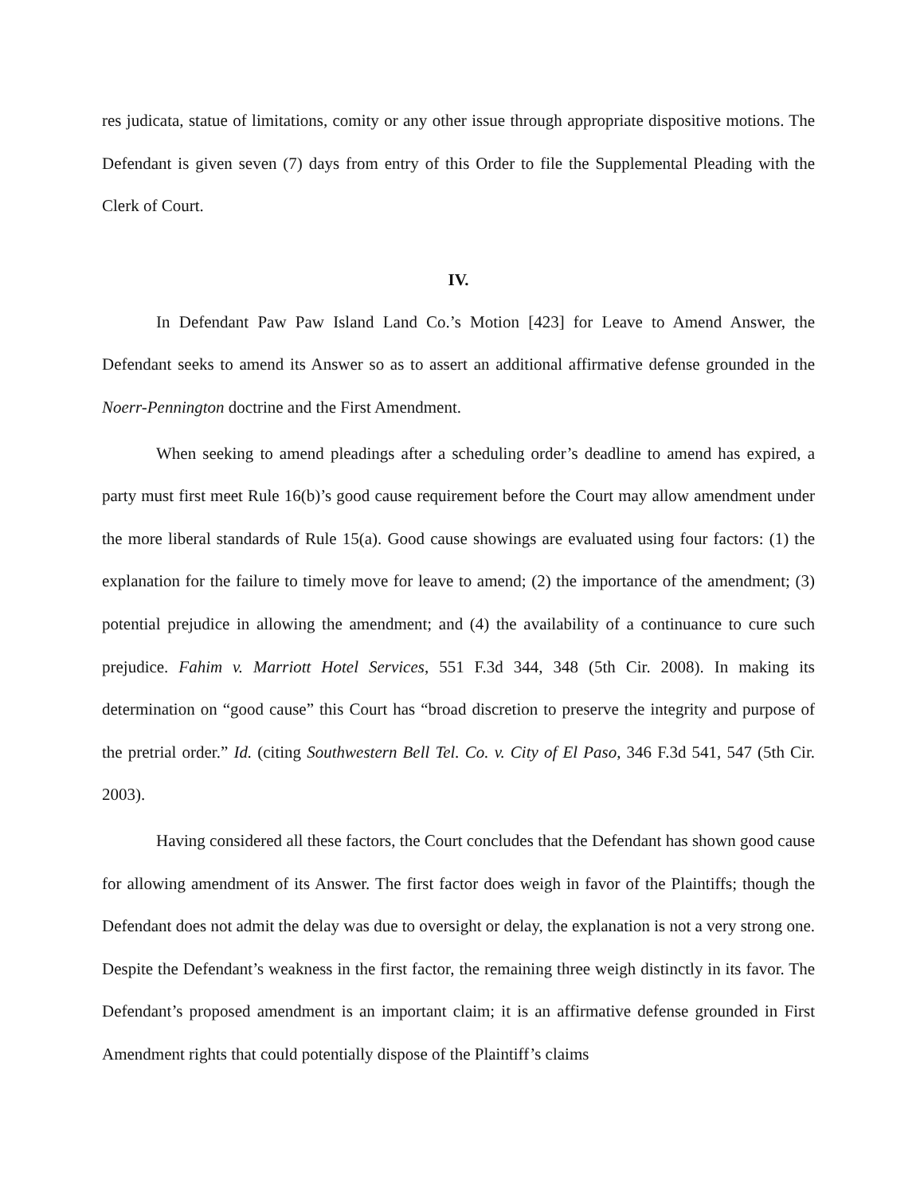res judicata, statue of limitations, comity or any other issue through appropriate dispositive motions. The Defendant is given seven (7) days from entry of this Order to file the Supplemental Pleading with the Clerk of Court.
IV.
In Defendant Paw Paw Island Land Co.’s Motion [423] for Leave to Amend Answer, the Defendant seeks to amend its Answer so as to assert an additional affirmative defense grounded in the Noerr-Pennington doctrine and the First Amendment.
When seeking to amend pleadings after a scheduling order’s deadline to amend has expired, a party must first meet Rule 16(b)’s good cause requirement before the Court may allow amendment under the more liberal standards of Rule 15(a). Good cause showings are evaluated using four factors: (1) the explanation for the failure to timely move for leave to amend; (2) the importance of the amendment; (3) potential prejudice in allowing the amendment; and (4) the availability of a continuance to cure such prejudice. Fahim v. Marriott Hotel Services, 551 F.3d 344, 348 (5th Cir. 2008). In making its determination on “good cause” this Court has “broad discretion to preserve the integrity and purpose of the pretrial order.” Id. (citing Southwestern Bell Tel. Co. v. City of El Paso, 346 F.3d 541, 547 (5th Cir. 2003).
Having considered all these factors, the Court concludes that the Defendant has shown good cause for allowing amendment of its Answer. The first factor does weigh in favor of the Plaintiffs; though the Defendant does not admit the delay was due to oversight or delay, the explanation is not a very strong one. Despite the Defendant’s weakness in the first factor, the remaining three weigh distinctly in its favor. The Defendant’s proposed amendment is an important claim; it is an affirmative defense grounded in First Amendment rights that could potentially dispose of the Plaintiff’s claims